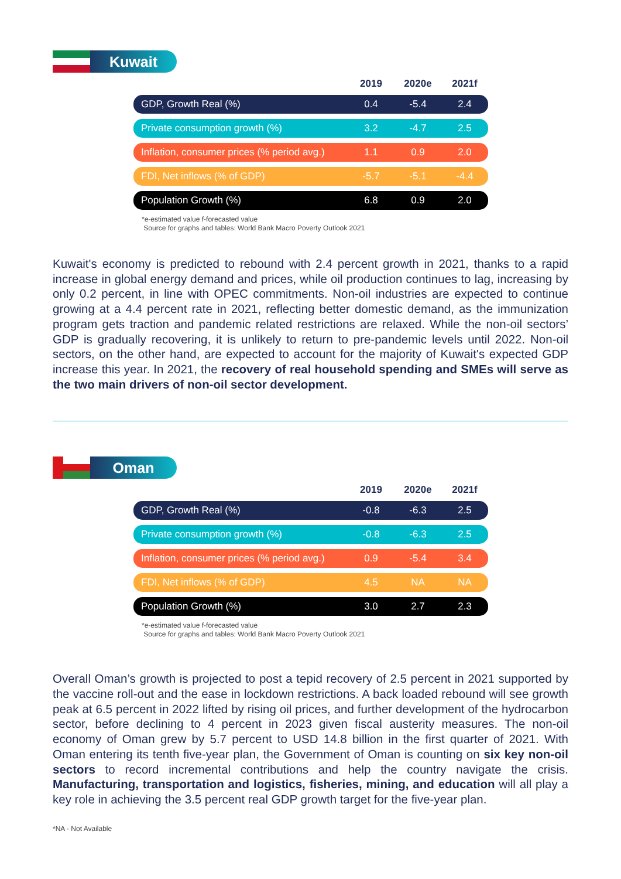Kuwait
| | 2019 | 2020e | 2021f |
| --- | --- | --- | --- |
| GDP, Growth Real (%) | 0.4 | -5.4 | 2.4 |
| Private consumption growth (%) | 3.2 | -4.7 | 2.5 |
| Inflation, consumer prices (% period avg.) | 1.1 | 0.9 | 2.0 |
| FDI, Net inflows (% of GDP) | -5.7 | -5.1 | -4.4 |
| Population Growth (%) | 6.8 | 0.9 | 2.0 |
*e-estimated value f-forecasted value
Source for graphs and tables: World Bank Macro Poverty Outlook 2021
Kuwait's economy is predicted to rebound with 2.4 percent growth in 2021, thanks to a rapid increase in global energy demand and prices, while oil production continues to lag, increasing by only 0.2 percent, in line with OPEC commitments. Non-oil industries are expected to continue growing at a 4.4 percent rate in 2021, reflecting better domestic demand, as the immunization program gets traction and pandemic related restrictions are relaxed. While the non-oil sectors’ GDP is gradually recovering, it is unlikely to return to pre-pandemic levels until 2022. Non-oil sectors, on the other hand, are expected to account for the majority of Kuwait's expected GDP increase this year. In 2021, the recovery of real household spending and SMEs will serve as the two main drivers of non-oil sector development.
Oman
| | 2019 | 2020e | 2021f |
| --- | --- | --- | --- |
| GDP, Growth Real (%) | -0.8 | -6.3 | 2.5 |
| Private consumption growth (%) | -0.8 | -6.3 | 2.5 |
| Inflation, consumer prices (% period avg.) | 0.9 | -5.4 | 3.4 |
| FDI, Net inflows (% of GDP) | 4.5 | NA | NA |
| Population Growth (%) | 3.0 | 2.7 | 2.3 |
*e-estimated value f-forecasted value
Source for graphs and tables: World Bank Macro Poverty Outlook 2021
Overall Oman’s growth is projected to post a tepid recovery of 2.5 percent in 2021 supported by the vaccine roll-out and the ease in lockdown restrictions. A back loaded rebound will see growth peak at 6.5 percent in 2022 lifted by rising oil prices, and further development of the hydrocarbon sector, before declining to 4 percent in 2023 given fiscal austerity measures. The non-oil economy of Oman grew by 5.7 percent to USD 14.8 billion in the first quarter of 2021. With Oman entering its tenth five-year plan, the Government of Oman is counting on six key non-oil sectors to record incremental contributions and help the country navigate the crisis. Manufacturing, transportation and logistics, fisheries, mining, and education will all play a key role in achieving the 3.5 percent real GDP growth target for the five-year plan.
*NA - Not Available